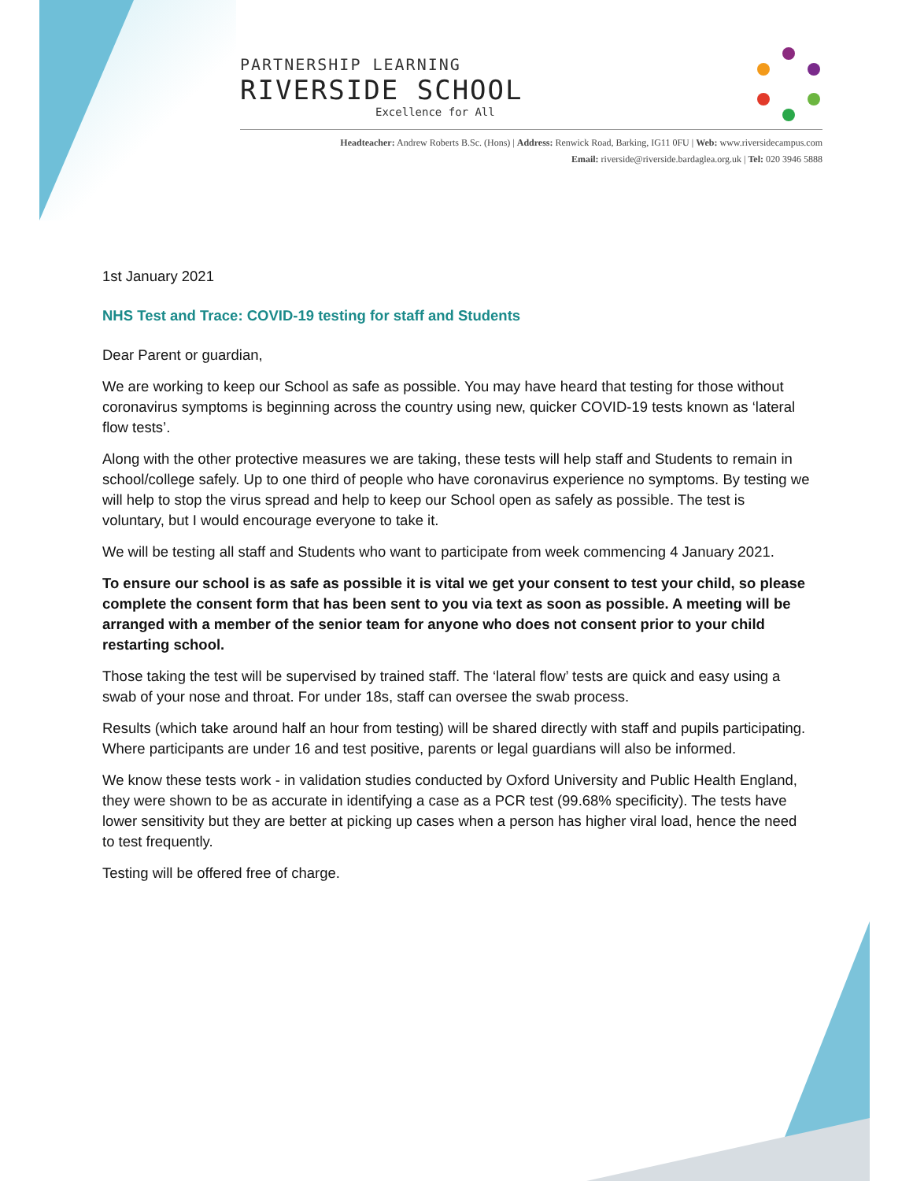PARTNERSHIP LEARNING
RIVERSIDE SCHOOL
Excellence for All
Headteacher: Andrew Roberts B.Sc. (Hons) | Address: Renwick Road, Barking, IG11 0FU | Web: www.riversidecampus.com
Email: riverside@riverside.bardaglea.org.uk | Tel: 020 3946 5888
1st January 2021
NHS Test and Trace: COVID-19 testing for staff and Students
Dear Parent or guardian,
We are working to keep our School as safe as possible. You may have heard that testing for those without coronavirus symptoms is beginning across the country using new, quicker COVID-19 tests known as ‘lateral flow tests’.
Along with the other protective measures we are taking, these tests will help staff and Students to remain in school/college safely. Up to one third of people who have coronavirus experience no symptoms. By testing we will help to stop the virus spread and help to keep our School open as safely as possible. The test is voluntary, but I would encourage everyone to take it.
We will be testing all staff and Students who want to participate from week commencing 4 January 2021.
To ensure our school is as safe as possible it is vital we get your consent to test your child, so please complete the consent form that has been sent to you via text as soon as possible. A meeting will be arranged with a member of the senior team for anyone who does not consent prior to your child restarting school.
Those taking the test will be supervised by trained staff. The ‘lateral flow’ tests are quick and easy using a swab of your nose and throat. For under 18s, staff can oversee the swab process.
Results (which take around half an hour from testing) will be shared directly with staff and pupils participating. Where participants are under 16 and test positive, parents or legal guardians will also be informed.
We know these tests work - in validation studies conducted by Oxford University and Public Health England, they were shown to be as accurate in identifying a case as a PCR test (99.68% specificity). The tests have lower sensitivity but they are better at picking up cases when a person has higher viral load, hence the need to test frequently.
Testing will be offered free of charge.